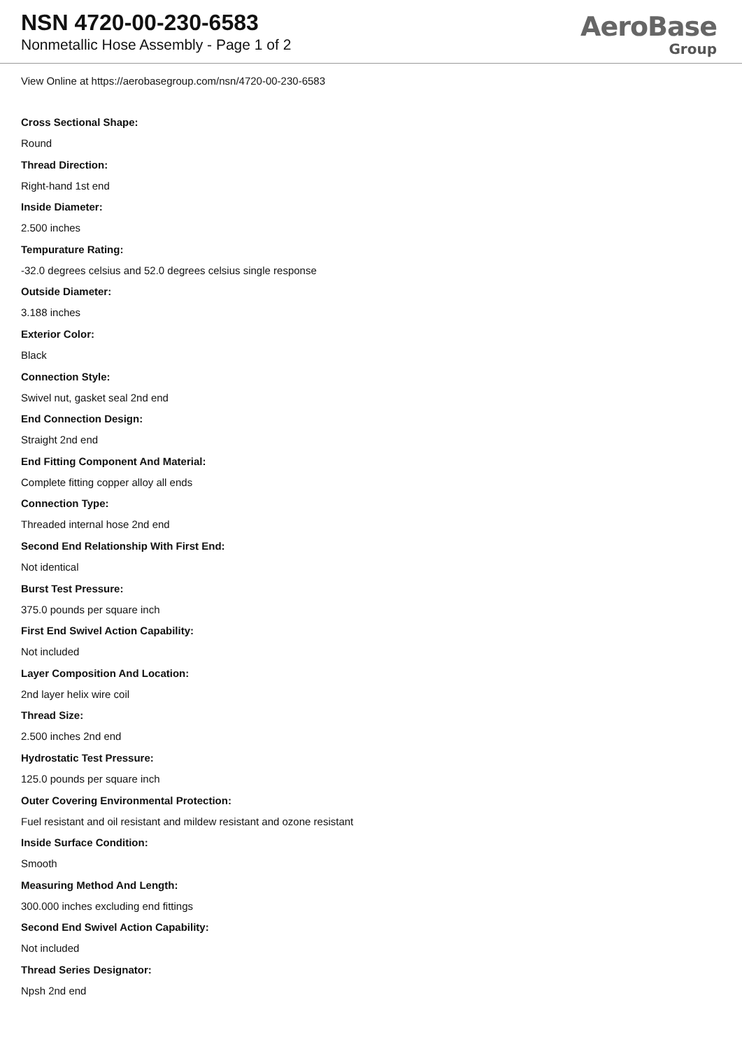NSN 4720-00-230-6583
Nonmetallic Hose Assembly - Page 1 of 2
AeroBase
Group
View Online at https://aerobasegroup.com/nsn/4720-00-230-6583
Cross Sectional Shape:
Round
Thread Direction:
Right-hand 1st end
Inside Diameter:
2.500 inches
Tempurature Rating:
-32.0 degrees celsius and 52.0 degrees celsius single response
Outside Diameter:
3.188 inches
Exterior Color:
Black
Connection Style:
Swivel nut, gasket seal 2nd end
End Connection Design:
Straight 2nd end
End Fitting Component And Material:
Complete fitting copper alloy all ends
Connection Type:
Threaded internal hose 2nd end
Second End Relationship With First End:
Not identical
Burst Test Pressure:
375.0 pounds per square inch
First End Swivel Action Capability:
Not included
Layer Composition And Location:
2nd layer helix wire coil
Thread Size:
2.500 inches 2nd end
Hydrostatic Test Pressure:
125.0 pounds per square inch
Outer Covering Environmental Protection:
Fuel resistant and oil resistant and mildew resistant and ozone resistant
Inside Surface Condition:
Smooth
Measuring Method And Length:
300.000 inches excluding end fittings
Second End Swivel Action Capability:
Not included
Thread Series Designator:
Npsh 2nd end